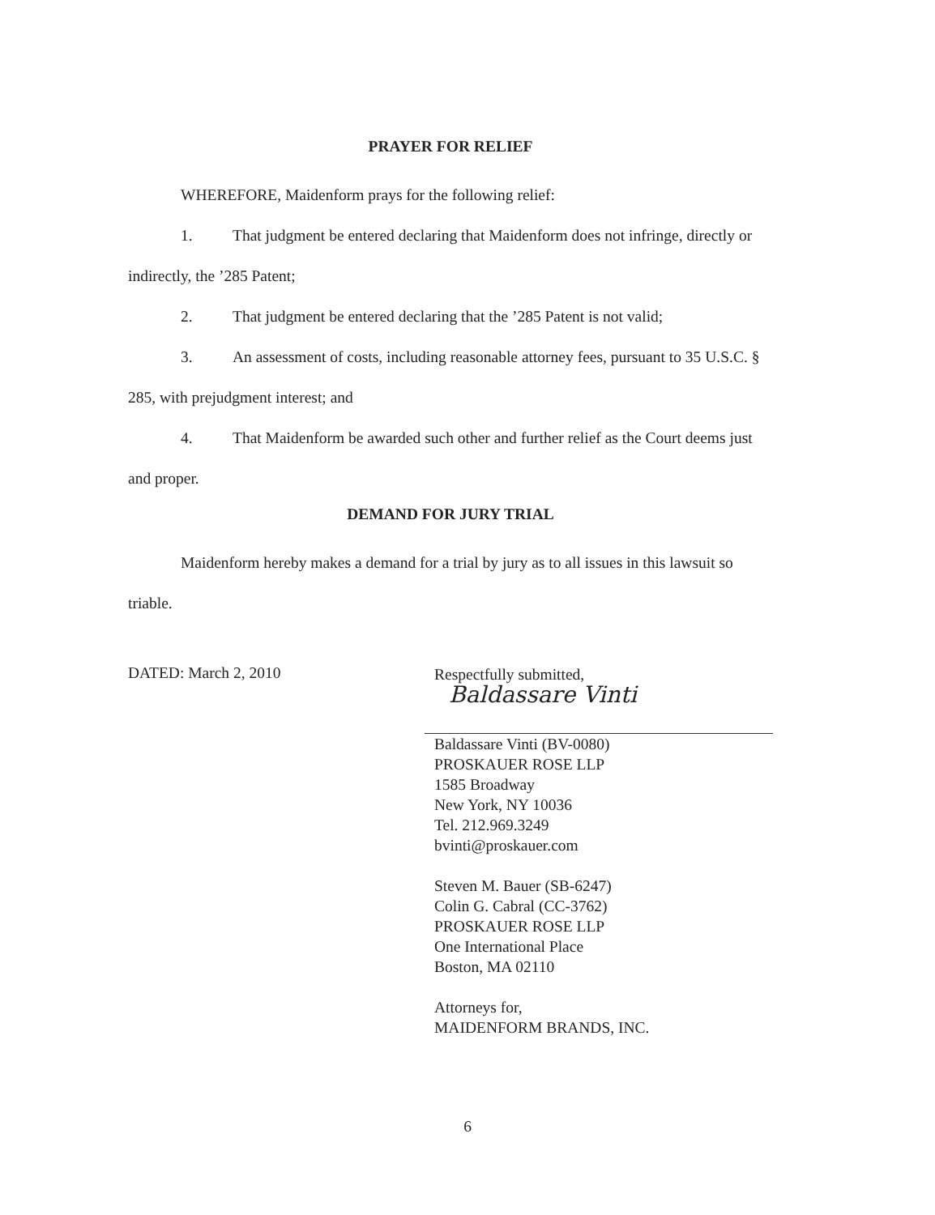PRAYER FOR RELIEF
WHEREFORE, Maidenform prays for the following relief:
1. That judgment be entered declaring that Maidenform does not infringe, directly or indirectly, the ’285 Patent;
2. That judgment be entered declaring that the ’285 Patent is not valid;
3. An assessment of costs, including reasonable attorney fees, pursuant to 35 U.S.C. § 285, with prejudgment interest; and
4. That Maidenform be awarded such other and further relief as the Court deems just and proper.
DEMAND FOR JURY TRIAL
Maidenform hereby makes a demand for a trial by jury as to all issues in this lawsuit so triable.
DATED: March 2, 2010
Respectfully submitted,
Baldassare Vinti
Baldassare Vinti (BV-0080)
PROSKAUER ROSE LLP
1585 Broadway
New York, NY 10036
Tel. 212.969.3249
bvinti@proskauer.com
Steven M. Bauer (SB-6247)
Colin G. Cabral (CC-3762)
PROSKAUER ROSE LLP
One International Place
Boston, MA 02110
Attorneys for,
MAIDENFORM BRANDS, INC.
6